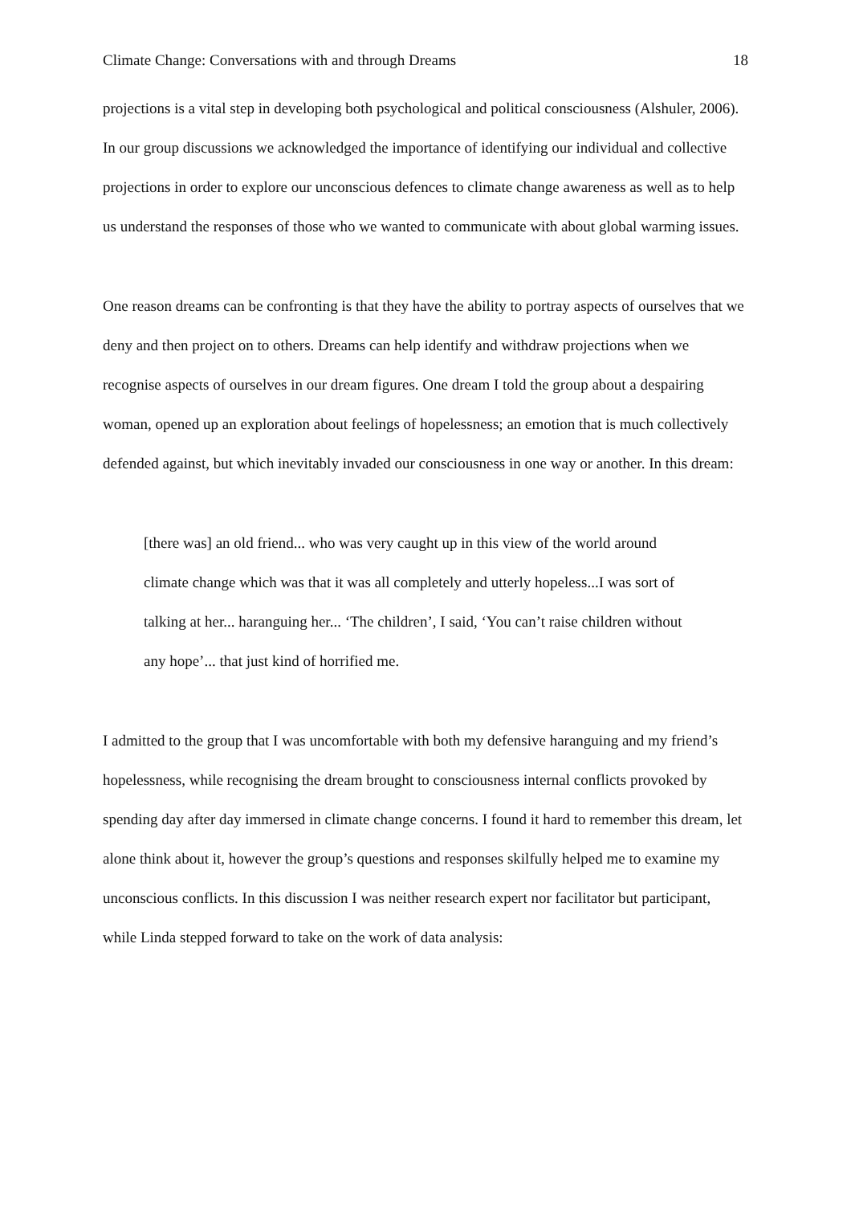Climate Change: Conversations with and through Dreams 18
projections is a vital step in developing both psychological and political consciousness (Alshuler, 2006). In our group discussions we acknowledged the importance of identifying our individual and collective projections in order to explore our unconscious defences to climate change awareness as well as to help us understand the responses of those who we wanted to communicate with about global warming issues.
One reason dreams can be confronting is that they have the ability to portray aspects of ourselves that we deny and then project on to others. Dreams can help identify and withdraw projections when we recognise aspects of ourselves in our dream figures. One dream I told the group about a despairing woman, opened up an exploration about feelings of hopelessness; an emotion that is much collectively defended against, but which inevitably invaded our consciousness in one way or another. In this dream:
[there was] an old friend... who was very caught up in this view of the world around climate change which was that it was all completely and utterly hopeless...I was sort of talking at her... haranguing her... ‘The children’, I said, ‘You can’t raise children without any hope’... that just kind of horrified me.
I admitted to the group that I was uncomfortable with both my defensive haranguing and my friend’s hopelessness, while recognising the dream brought to consciousness internal conflicts provoked by spending day after day immersed in climate change concerns. I found it hard to remember this dream, let alone think about it, however the group’s questions and responses skilfully helped me to examine my unconscious conflicts. In this discussion I was neither research expert nor facilitator but participant, while Linda stepped forward to take on the work of data analysis: